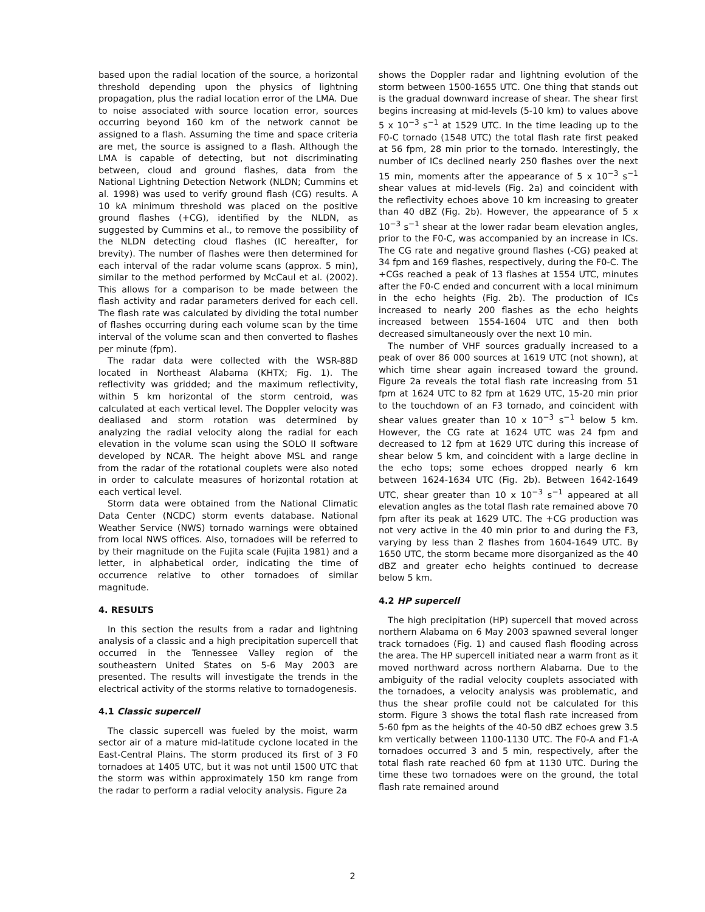based upon the radial location of the source, a horizontal threshold depending upon the physics of lightning propagation, plus the radial location error of the LMA. Due to noise associated with source location error, sources occurring beyond 160 km of the network cannot be assigned to a flash. Assuming the time and space criteria are met, the source is assigned to a flash. Although the LMA is capable of detecting, but not discriminating between, cloud and ground flashes, data from the National Lightning Detection Network (NLDN; Cummins et al. 1998) was used to verify ground flash (CG) results. A 10 kA minimum threshold was placed on the positive ground flashes (+CG), identified by the NLDN, as suggested by Cummins et al., to remove the possibility of the NLDN detecting cloud flashes (IC hereafter, for brevity). The number of flashes were then determined for each interval of the radar volume scans (approx. 5 min), similar to the method performed by McCaul et al. (2002). This allows for a comparison to be made between the flash activity and radar parameters derived for each cell. The flash rate was calculated by dividing the total number of flashes occurring during each volume scan by the time interval of the volume scan and then converted to flashes per minute (fpm).
The radar data were collected with the WSR-88D located in Northeast Alabama (KHTX; Fig. 1). The reflectivity was gridded; and the maximum reflectivity, within 5 km horizontal of the storm centroid, was calculated at each vertical level. The Doppler velocity was dealiased and storm rotation was determined by analyzing the radial velocity along the radial for each elevation in the volume scan using the SOLO II software developed by NCAR. The height above MSL and range from the radar of the rotational couplets were also noted in order to calculate measures of horizontal rotation at each vertical level.
Storm data were obtained from the National Climatic Data Center (NCDC) storm events database. National Weather Service (NWS) tornado warnings were obtained from local NWS offices. Also, tornadoes will be referred to by their magnitude on the Fujita scale (Fujita 1981) and a letter, in alphabetical order, indicating the time of occurrence relative to other tornadoes of similar magnitude.
4. RESULTS
In this section the results from a radar and lightning analysis of a classic and a high precipitation supercell that occurred in the Tennessee Valley region of the southeastern United States on 5-6 May 2003 are presented. The results will investigate the trends in the electrical activity of the storms relative to tornadogenesis.
4.1 Classic supercell
The classic supercell was fueled by the moist, warm sector air of a mature mid-latitude cyclone located in the East-Central Plains. The storm produced its first of 3 F0 tornadoes at 1405 UTC, but it was not until 1500 UTC that the storm was within approximately 150 km range from the radar to perform a radial velocity analysis. Figure 2a
shows the Doppler radar and lightning evolution of the storm between 1500-1655 UTC. One thing that stands out is the gradual downward increase of shear. The shear first begins increasing at mid-levels (5-10 km) to values above 5 x 10<sup>−3</sup> s<sup>−1</sup> at 1529 UTC. In the time leading up to the F0-C tornado (1548 UTC) the total flash rate first peaked at 56 fpm, 28 min prior to the tornado. Interestingly, the number of ICs declined nearly 250 flashes over the next 15 min, moments after the appearance of 5 x 10<sup>−3</sup> s<sup>−1</sup> shear values at mid-levels (Fig. 2a) and coincident with the reflectivity echoes above 10 km increasing to greater than 40 dBZ (Fig. 2b). However, the appearance of 5 x 10<sup>−3</sup> s<sup>−1</sup> shear at the lower radar beam elevation angles, prior to the F0-C, was accompanied by an increase in ICs. The CG rate and negative ground flashes (-CG) peaked at 34 fpm and 169 flashes, respectively, during the F0-C. The +CGs reached a peak of 13 flashes at 1554 UTC, minutes after the F0-C ended and concurrent with a local minimum in the echo heights (Fig. 2b). The production of ICs increased to nearly 200 flashes as the echo heights increased between 1554-1604 UTC and then both decreased simultaneously over the next 10 min.
The number of VHF sources gradually increased to a peak of over 86 000 sources at 1619 UTC (not shown), at which time shear again increased toward the ground. Figure 2a reveals the total flash rate increasing from 51 fpm at 1624 UTC to 82 fpm at 1629 UTC, 15-20 min prior to the touchdown of an F3 tornado, and coincident with shear values greater than 10 x 10<sup>−3</sup> s<sup>−1</sup> below 5 km. However, the CG rate at 1624 UTC was 24 fpm and decreased to 12 fpm at 1629 UTC during this increase of shear below 5 km, and coincident with a large decline in the echo tops; some echoes dropped nearly 6 km between 1624-1634 UTC (Fig. 2b). Between 1642-1649 UTC, shear greater than 10 x 10<sup>−3</sup> s<sup>−1</sup> appeared at all elevation angles as the total flash rate remained above 70 fpm after its peak at 1629 UTC. The +CG production was not very active in the 40 min prior to and during the F3, varying by less than 2 flashes from 1604-1649 UTC. By 1650 UTC, the storm became more disorganized as the 40 dBZ and greater echo heights continued to decrease below 5 km.
4.2 HP supercell
The high precipitation (HP) supercell that moved across northern Alabama on 6 May 2003 spawned several longer track tornadoes (Fig. 1) and caused flash flooding across the area. The HP supercell initiated near a warm front as it moved northward across northern Alabama. Due to the ambiguity of the radial velocity couplets associated with the tornadoes, a velocity analysis was problematic, and thus the shear profile could not be calculated for this storm. Figure 3 shows the total flash rate increased from 5-60 fpm as the heights of the 40-50 dBZ echoes grew 3.5 km vertically between 1100-1130 UTC. The F0-A and F1-A tornadoes occurred 3 and 5 min, respectively, after the total flash rate reached 60 fpm at 1130 UTC. During the time these two tornadoes were on the ground, the total flash rate remained around
2